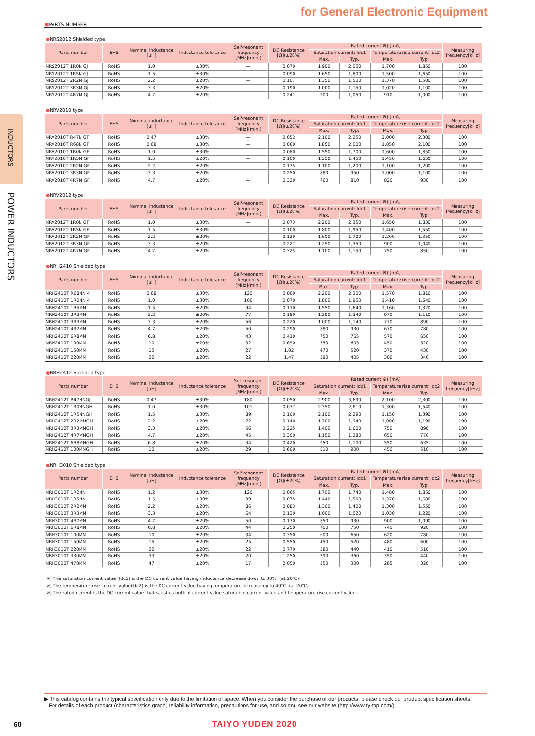INDUCTORS
POWER INDUCTORS
for General Electronic Equipment
■PARTS NUMBER
●NRS2012 Shielded type
| Parts number | EHS | Nominal inductance [μH] | Inductance tolerance | Self-resonant frequency [MHz](min.) | DC Resistance [Ω](±20%) | Rated current ※) [mA] | | | | Measuring frequency[kHz] |
| --- | --- | --- | --- | --- | --- | --- | --- | --- | --- | --- |
| | | | | | | Saturation current: Idc1 | | Temperature rise current: Idc2 | | |
| | | | | | | Max. | Typ. | Max. | Typ. | |
| NRS2012T 1R0N GJ | RoHS | 1.0 | ±30% | — | 0.070 | 1,900 | 2,050 | 1,700 | 1,850 | 100 |
| NRS2012T 1R5N GJ | RoHS | 1.5 | ±30% | — | 0.090 | 1,650 | 1,800 | 1,500 | 1,650 | 100 |
| NRS2012T 2R2M GJ | RoHS | 2.2 | ±20% | — | 0.107 | 1,350 | 1,500 | 1,370 | 1,500 | 100 |
| NRS2012T 3R3M GJ | RoHS | 3.3 | ±20% | — | 0.190 | 1,000 | 1,150 | 1,020 | 1,100 | 100 |
| NRS2012T 4R7M GJ | RoHS | 4.7 | ±20% | — | 0.241 | 900 | 1,050 | 910 | 1,000 | 100 |
●NRV2010 type
| Parts number | EHS | Nominal inductance [μH] | Inductance tolerance | Self-resonant frequency [MHz](min.) | DC Resistance [Ω](±20%) | Rated current ※) [mA] | | | | Measuring frequency[kHz] |
| --- | --- | --- | --- | --- | --- | --- | --- | --- | --- | --- |
| | | | | | | Saturation current: Idc1 | | Temperature rise current: Idc2 | | |
| | | | | | | Max. | Typ. | Max. | Typ. | |
| NRV2010T R47N GF | RoHS | 0.47 | ±30% | — | 0.052 | 2,100 | 2,250 | 2,000 | 2,300 | 100 |
| NRV2010T R68N GF | RoHS | 0.68 | ±30% | — | 0.060 | 1,850 | 2,000 | 1,850 | 2,100 | 100 |
| NRV2010T 1R0N GF | RoHS | 1.0 | ±30% | — | 0.080 | 1,550 | 1,700 | 1,600 | 1,850 | 100 |
| NRV2010T 1R5M GF | RoHS | 1.5 | ±20% | — | 0.100 | 1,350 | 1,450 | 1,450 | 1,650 | 100 |
| NRV2010T 2R2M GF | RoHS | 2.2 | ±20% | — | 0.175 | 1,100 | 1,200 | 1,100 | 1,200 | 100 |
| NRV2010T 3R3M GF | RoHS | 3.3 | ±20% | — | 0.250 | 880 | 950 | 1,000 | 1,100 | 100 |
| NRV2010T 4R7M GF | RoHS | 4.7 | ±20% | — | 0.320 | 760 | 810 | 820 | 930 | 100 |
●NRV2012 type
| Parts number | EHS | Nominal inductance [μH] | Inductance tolerance | Self-resonant frequency [MHz](min.) | DC Resistance [Ω](±20%) | Rated current ※) [mA] | | | | Measuring frequency[kHz] |
| --- | --- | --- | --- | --- | --- | --- | --- | --- | --- | --- |
| | | | | | | Saturation current: Idc1 | | Temperature rise current: Idc2 | | |
| | | | | | | Max. | Typ. | Max. | Typ. | |
| NRV2012T 1R0N GF | RoHS | 1.0 | ±30% | — | 0.073 | 2,200 | 2,350 | 1,650 | 1,830 | 100 |
| NRV2012T 1R5N GF | RoHS | 1.5 | ±30% | — | 0.100 | 1,800 | 1,950 | 1,400 | 1,550 | 100 |
| NRV2012T 2R2M GF | RoHS | 2.2 | ±20% | — | 0.129 | 1,600 | 1,700 | 1,200 | 1,350 | 100 |
| NRV2012T 3R3M GF | RoHS | 3.3 | ±20% | — | 0.227 | 1,250 | 1,350 | 900 | 1,040 | 100 |
| NRV2012T 4R7M GF | RoHS | 4.7 | ±20% | — | 0.325 | 1,100 | 1,150 | 750 | 850 | 100 |
●NRH2410 Shielded type
| Parts number | EHS | Nominal inductance [μH] | Inductance tolerance | Self-resonant frequency [MHz](min.) | DC Resistance [Ω](±20%) | Rated current ※) [mA] | | | | Measuring frequency[kHz] |
| --- | --- | --- | --- | --- | --- | --- | --- | --- | --- | --- |
| | | | | | | Saturation current: Idc1 | | Temperature rise current: Idc2 | | |
| | | | | | | Max. | Typ. | Max. | Typ. | |
| NRH2410T R68NN 4 | RoHS | 0.68 | ±30% | 120 | 0.060 | 2,200 | 2,300 | 1,570 | 1,810 | 100 |
| NRH2410T 1R0NN 4 | RoHS | 1.0 | ±30% | 106 | 0.070 | 1,800 | 1,950 | 1,410 | 1,640 | 100 |
| NRH2410T 1R5MN | RoHS | 1.5 | ±20% | 94 | 0.110 | 1,550 | 1,640 | 1,160 | 1,320 | 100 |
| NRH2410T 2R2MN | RoHS | 2.2 | ±20% | 77 | 0.150 | 1,290 | 1,340 | 970 | 1,110 | 100 |
| NRH2410T 3R3MN | RoHS | 3.3 | ±20% | 56 | 0.220 | 1,000 | 1,140 | 770 | 890 | 100 |
| NRH2410T 4R7MN | RoHS | 4.7 | ±20% | 50 | 0.290 | 880 | 930 | 670 | 780 | 100 |
| NRH2410T 6R8MN | RoHS | 6.8 | ±20% | 43 | 0.410 | 750 | 765 | 570 | 650 | 100 |
| NRH2410T 100MN | RoHS | 10 | ±20% | 32 | 0.690 | 550 | 605 | 450 | 520 | 100 |
| NRH2410T 150MN | RoHS | 15 | ±20% | 27 | 1.02 | 470 | 520 | 370 | 430 | 100 |
| NRH2410T 220MN | RoHS | 22 | ±20% | 22 | 1.47 | 390 | 405 | 300 | 340 | 100 |
●NRH2412 Shielded type
| Parts number | EHS | Nominal inductance [μH] | Inductance tolerance | Self-resonant frequency [MHz](min.) | DC Resistance [Ω](±20%) | Rated current ※) [mA] | | | | Measuring frequency[kHz] |
| --- | --- | --- | --- | --- | --- | --- | --- | --- | --- | --- |
| | | | | | | Saturation current: Idc1 | | Temperature rise current: Idc2 | | |
| | | | | | | Max. | Typ. | Max. | Typ. | |
| NRH2412T R47NNGJ | RoHS | 0.47 | ±30% | 180 | 0.050 | 2,900 | 3,690 | 2,100 | 2,300 | 100 |
| NRH2412T 1R0NNGH | RoHS | 1.0 | ±30% | 101 | 0.077 | 2,350 | 2,610 | 1,300 | 1,540 | 100 |
| NRH2412T 1R5NNGH | RoHS | 1.5 | ±30% | 89 | 0.100 | 2,100 | 2,290 | 1,150 | 1,390 | 100 |
| NRH2412T 2R2MNGH | RoHS | 2.2 | ±20% | 72 | 0.140 | 1,700 | 1,940 | 1,000 | 1,190 | 100 |
| NRH2412T 3R3MNGH | RoHS | 3.3 | ±20% | 56 | 0.225 | 1,400 | 1,600 | 750 | 890 | 100 |
| NRH2412T 4R7MNGH | RoHS | 4.7 | ±20% | 45 | 0.300 | 1,150 | 1,280 | 650 | 770 | 100 |
| NRH2412T 6R8MNGH | RoHS | 6.8 | ±20% | 34 | 0.420 | 950 | 1,100 | 550 | 635 | 100 |
| NRH2412T 100MNGH | RoHS | 10 | ±20% | 29 | 0.600 | 810 | 900 | 450 | 510 | 100 |
●NRH3010 Shielded type
| Parts number | EHS | Nominal inductance [μH] | Inductance tolerance | Self-resonant frequency [MHz](min.) | DC Resistance [Ω](±20%) | Rated current ※) [mA] | | | | Measuring frequency[kHz] |
| --- | --- | --- | --- | --- | --- | --- | --- | --- | --- | --- |
| | | | | | | Saturation current: Idc1 | | Temperature rise current: Idc2 | | |
| | | | | | | Max. | Typ. | Max. | Typ. | |
| NRH3010T 1R2NN | RoHS | 1.2 | ±30% | 120 | 0.065 | 1,700 | 1,740 | 1,480 | 1,850 | 100 |
| NRH3010T 1R5NN | RoHS | 1.5 | ±30% | 99 | 0.075 | 1,440 | 1,500 | 1,370 | 1,680 | 100 |
| NRH3010T 2R2MN | RoHS | 2.2 | ±20% | 86 | 0.083 | 1,300 | 1,400 | 1,300 | 1,550 | 100 |
| NRH3010T 3R3MN | RoHS | 3.3 | ±20% | 64 | 0.130 | 1,000 | 1,020 | 1,030 | 1,220 | 100 |
| NRH3010T 4R7MN | RoHS | 4.7 | ±20% | 50 | 0.170 | 850 | 930 | 900 | 1,090 | 100 |
| NRH3010T 6R8MN | RoHS | 6.8 | ±20% | 44 | 0.250 | 700 | 750 | 745 | 920 | 100 |
| NRH3010T 100MN | RoHS | 10 | ±20% | 34 | 0.350 | 600 | 650 | 620 | 780 | 100 |
| NRH3010T 150MN | RoHS | 15 | ±20% | 25 | 0.550 | 450 | 520 | 480 | 600 | 100 |
| NRH3010T 220MN | RoHS | 22 | ±20% | 22 | 0.770 | 380 | 440 | 410 | 510 | 100 |
| NRH3010T 330MN | RoHS | 33 | ±20% | 20 | 1.250 | 290 | 360 | 350 | 440 | 100 |
| NRH3010T 470MN | RoHS | 47 | ±20% | 17 | 2.050 | 250 | 300 | 285 | 320 | 100 |
※) The saturation current value (Idc1) is the DC current value having inductance decrease down to 30%. (at 20℃)
※) The temperature rise current value(Idc2) is the DC current value having temperature increase up to 40℃. (at 20℃)
※) The rated current is the DC current value that satisfies both of current value saturation current value and temperature rise current value.
▶ This catalog contains the typical specification only due to the limitation of space. When you consider the purchase of our products, please check our product specification sheets.
For details of each product (characteristics graph, reliability information, precautions for use, and so on), see our website (http://www.ty-top.com/) .
60 TAIYO YUDEN 2020